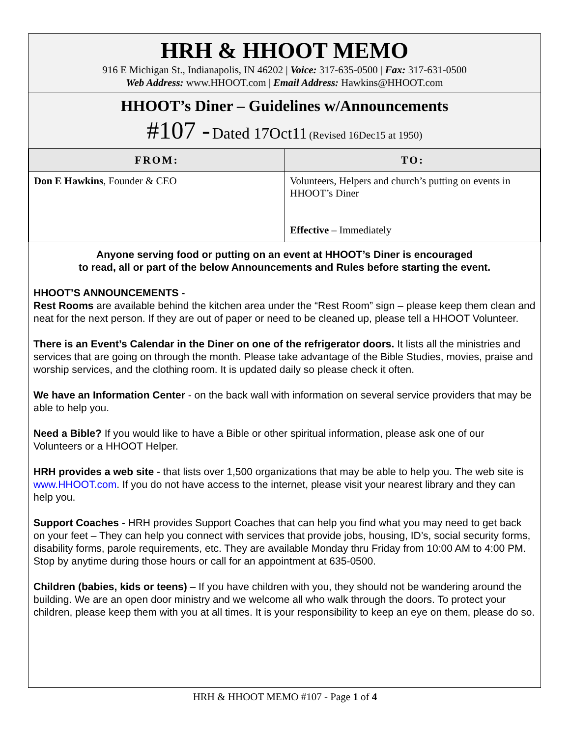HRH & HHOOT MEMO
916 E Michigan St., Indianapolis, IN 46202 | Voice: 317-635-0500 | Fax: 317-631-0500
Web Address: www.HHOOT.com | Email Address: Hawkins@HHOOT.com
HHOOT’s Diner – Guidelines w/Announcements
#107 - Dated 17Oct11 (Revised 16Dec15 at 1950)
| FROM: | TO: |
| --- | --- |
| Don E Hawkins , Founder & CEO | Volunteers, Helpers and church’s putting on events in HHOOT’s Diner Effective – Immediately |
Anyone serving food or putting on an event at HHOOT’s Diner is encouraged
to read, all or part of the below Announcements and Rules before starting the event.
HHOOT’S ANNOUNCEMENTS -
Rest Rooms are available behind the kitchen area under the “Rest Room” sign – please keep them clean and neat for the next person. If they are out of paper or need to be cleaned up, please tell a HHOOT Volunteer.
There is an Event’s Calendar in the Diner on one of the refrigerator doors. It lists all the ministries and services that are going on through the month. Please take advantage of the Bible Studies, movies, praise and worship services, and the clothing room. It is updated daily so please check it often.
We have an Information Center - on the back wall with information on several service providers that may be able to help you.
Need a Bible? If you would like to have a Bible or other spiritual information, please ask one of our Volunteers or a HHOOT Helper.
HRH provides a web site - that lists over 1,500 organizations that may be able to help you. The web site is www.HHOOT.com. If you do not have access to the internet, please visit your nearest library and they can help you.
Support Coaches - HRH provides Support Coaches that can help you find what you may need to get back on your feet – They can help you connect with services that provide jobs, housing, ID’s, social security forms, disability forms, parole requirements, etc. They are available Monday thru Friday from 10:00 AM to 4:00 PM. Stop by anytime during those hours or call for an appointment at 635-0500.
Children (babies, kids or teens) – If you have children with you, they should not be wandering around the building. We are an open door ministry and we welcome all who walk through the doors. To protect your children, please keep them with you at all times. It is your responsibility to keep an eye on them, please do so.
HRH & HHOOT MEMO #107 - Page 1 of 4